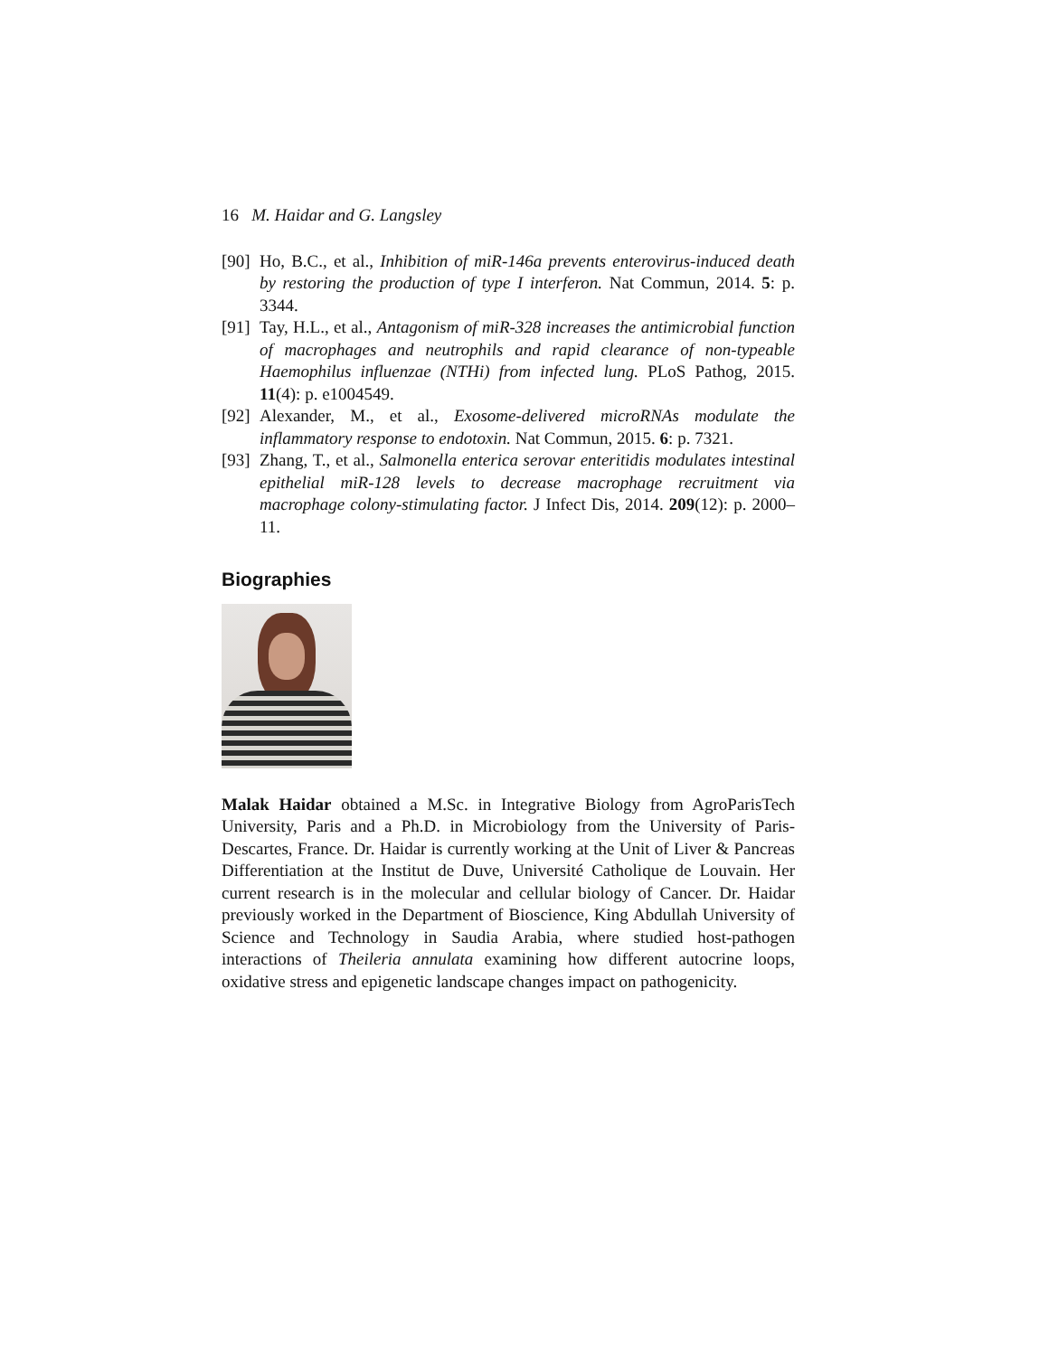16 M. Haidar and G. Langsley
[90] Ho, B.C., et al., Inhibition of miR-146a prevents enterovirus-induced death by restoring the production of type I interferon. Nat Commun, 2014. 5: p. 3344.
[91] Tay, H.L., et al., Antagonism of miR-328 increases the antimicrobial function of macrophages and neutrophils and rapid clearance of non-typeable Haemophilus influenzae (NTHi) from infected lung. PLoS Pathog, 2015. 11(4): p. e1004549.
[92] Alexander, M., et al., Exosome-delivered microRNAs modulate the inflammatory response to endotoxin. Nat Commun, 2015. 6: p. 7321.
[93] Zhang, T., et al., Salmonella enterica serovar enteritidis modulates intestinal epithelial miR-128 levels to decrease macrophage recruitment via macrophage colony-stimulating factor. J Infect Dis, 2014. 209(12): p. 2000–11.
Biographies
Malak Haidar obtained a M.Sc. in Integrative Biology from AgroParisTech University, Paris and a Ph.D. in Microbiology from the University of Paris-Descartes, France. Dr. Haidar is currently working at the Unit of Liver & Pancreas Differentiation at the Institut de Duve, Université Catholique de Louvain. Her current research is in the molecular and cellular biology of Cancer. Dr. Haidar previously worked in the Department of Bioscience, King Abdullah University of Science and Technology in Saudia Arabia, where studied host-pathogen interactions of Theileria annulata examining how different autocrine loops, oxidative stress and epigenetic landscape changes impact on pathogenicity.